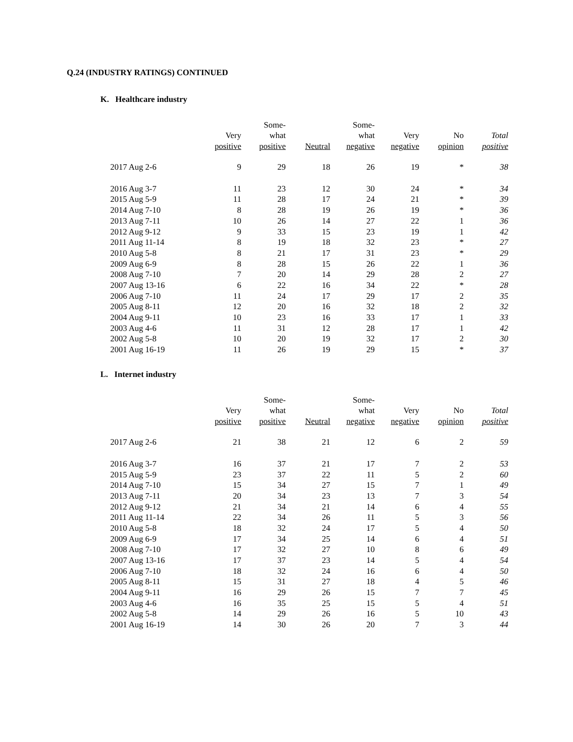Q.24 (INDUSTRY RATINGS) CONTINUED
K. Healthcare industry
| | | Some- | | Some- | | | |
| --- | --- | --- | --- | --- | --- | --- | --- |
| | Very | what | | what | Very | No | Total |
| | positive | positive | Neutral | negative | negative | opinion | positive |
| 2017 Aug 2-6 | 9 | 29 | 18 | 26 | 19 | * | 38 |
| 2016 Aug 3-7 | 11 | 23 | 12 | 30 | 24 | * | 34 |
| 2015 Aug 5-9 | 11 | 28 | 17 | 24 | 21 | * | 39 |
| 2014 Aug 7-10 | 8 | 28 | 19 | 26 | 19 | * | 36 |
| 2013 Aug 7-11 | 10 | 26 | 14 | 27 | 22 | 1 | 36 |
| 2012 Aug 9-12 | 9 | 33 | 15 | 23 | 19 | 1 | 42 |
| 2011 Aug 11-14 | 8 | 19 | 18 | 32 | 23 | * | 27 |
| 2010 Aug 5-8 | 8 | 21 | 17 | 31 | 23 | * | 29 |
| 2009 Aug 6-9 | 8 | 28 | 15 | 26 | 22 | 1 | 36 |
| 2008 Aug 7-10 | 7 | 20 | 14 | 29 | 28 | 2 | 27 |
| 2007 Aug 13-16 | 6 | 22 | 16 | 34 | 22 | * | 28 |
| 2006 Aug 7-10 | 11 | 24 | 17 | 29 | 17 | 2 | 35 |
| 2005 Aug 8-11 | 12 | 20 | 16 | 32 | 18 | 2 | 32 |
| 2004 Aug 9-11 | 10 | 23 | 16 | 33 | 17 | 1 | 33 |
| 2003 Aug 4-6 | 11 | 31 | 12 | 28 | 17 | 1 | 42 |
| 2002 Aug 5-8 | 10 | 20 | 19 | 32 | 17 | 2 | 30 |
| 2001 Aug 16-19 | 11 | 26 | 19 | 29 | 15 | * | 37 |
L. Internet industry
| | | Some- | | Some- | | | |
| --- | --- | --- | --- | --- | --- | --- | --- |
| | Very | what | | what | Very | No | Total |
| | positive | positive | Neutral | negative | negative | opinion | positive |
| 2017 Aug 2-6 | 21 | 38 | 21 | 12 | 6 | 2 | 59 |
| 2016 Aug 3-7 | 16 | 37 | 21 | 17 | 7 | 2 | 53 |
| 2015 Aug 5-9 | 23 | 37 | 22 | 11 | 5 | 2 | 60 |
| 2014 Aug 7-10 | 15 | 34 | 27 | 15 | 7 | 1 | 49 |
| 2013 Aug 7-11 | 20 | 34 | 23 | 13 | 7 | 3 | 54 |
| 2012 Aug 9-12 | 21 | 34 | 21 | 14 | 6 | 4 | 55 |
| 2011 Aug 11-14 | 22 | 34 | 26 | 11 | 5 | 3 | 56 |
| 2010 Aug 5-8 | 18 | 32 | 24 | 17 | 5 | 4 | 50 |
| 2009 Aug 6-9 | 17 | 34 | 25 | 14 | 6 | 4 | 51 |
| 2008 Aug 7-10 | 17 | 32 | 27 | 10 | 8 | 6 | 49 |
| 2007 Aug 13-16 | 17 | 37 | 23 | 14 | 5 | 4 | 54 |
| 2006 Aug 7-10 | 18 | 32 | 24 | 16 | 6 | 4 | 50 |
| 2005 Aug 8-11 | 15 | 31 | 27 | 18 | 4 | 5 | 46 |
| 2004 Aug 9-11 | 16 | 29 | 26 | 15 | 7 | 7 | 45 |
| 2003 Aug 4-6 | 16 | 35 | 25 | 15 | 5 | 4 | 51 |
| 2002 Aug 5-8 | 14 | 29 | 26 | 16 | 5 | 10 | 43 |
| 2001 Aug 16-19 | 14 | 30 | 26 | 20 | 7 | 3 | 44 |